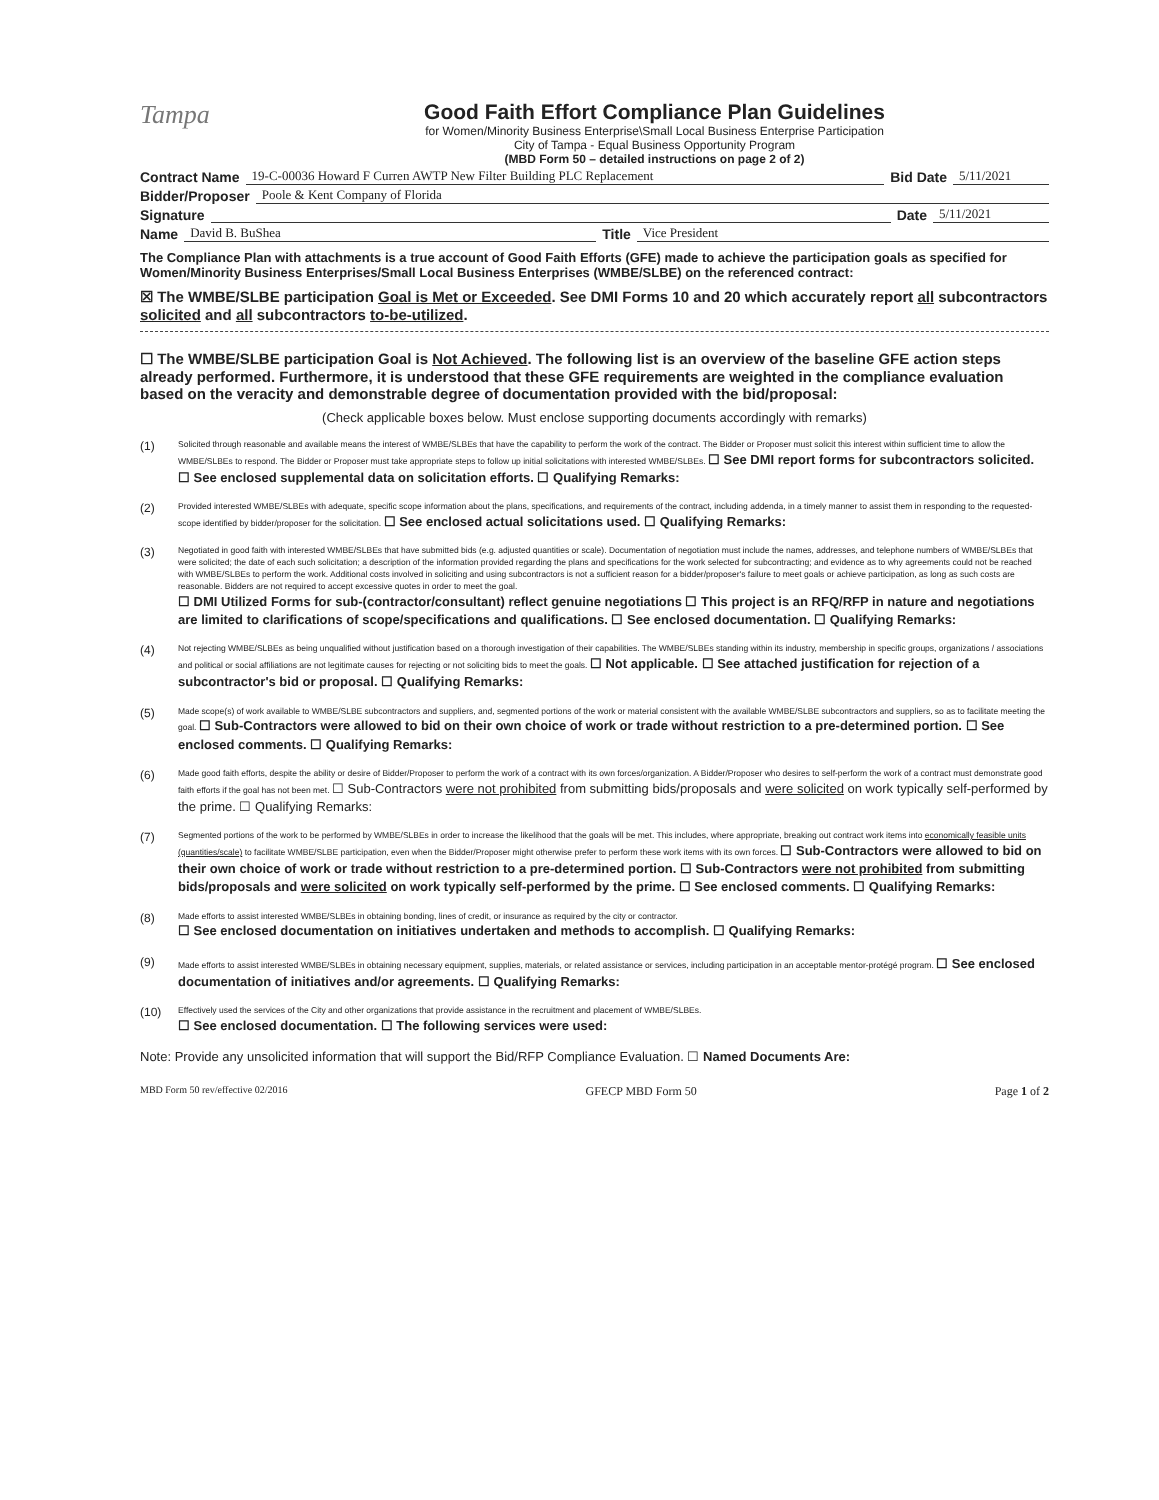Tampa
Good Faith Effort Compliance Plan Guidelines
for Women/Minority Business Enterprise\Small Local Business Enterprise Participation
City of Tampa - Equal Business Opportunity Program
(MBD Form 50 – detailed instructions on page 2 of 2)
Contract Name 19-C-00036 Howard F Curren AWTP New Filter Building PLC Replacement Bid Date 5/11/2021
Bidder/Proposer Poole & Kent Company of Florida
Signature Date 5/11/2021
Name David B. BuShea Title Vice President
The Compliance Plan with attachments is a true account of Good Faith Efforts (GFE) made to achieve the participation goals as specified for Women/Minority Business Enterprises/Small Local Business Enterprises (WMBE/SLBE) on the referenced contract:
☒ The WMBE/SLBE participation Goal is Met or Exceeded. See DMI Forms 10 and 20 which accurately report all subcontractors solicited and all subcontractors to-be-utilized.
☐ The WMBE/SLBE participation Goal is Not Achieved. The following list is an overview of the baseline GFE action steps already performed. Furthermore, it is understood that these GFE requirements are weighted in the compliance evaluation based on the veracity and demonstrable degree of documentation provided with the bid/proposal:
(Check applicable boxes below. Must enclose supporting documents accordingly with remarks)
(1)
Solicited through reasonable and available means the interest of WMBE/SLBEs that have the capability to perform the work of the contract. The Bidder or Proposer must solicit this interest within sufficient time to allow the WMBE/SLBEs to respond. The Bidder or Proposer must take appropriate steps to follow up initial solicitations with interested WMBE/SLBEs. ☐ See DMI report forms for subcontractors solicited. ☐ See enclosed supplemental data on solicitation efforts. ☐ Qualifying Remarks:
(2)
Provided interested WMBE/SLBEs with adequate, specific scope information about the plans, specifications, and requirements of the contract, including addenda, in a timely manner to assist them in responding to the requested-scope identified by bidder/proposer for the solicitation. ☐ See enclosed actual solicitations used. ☐ Qualifying Remarks:
(3)
Negotiated in good faith with interested WMBE/SLBEs that have submitted bids (e.g. adjusted quantities or scale). Documentation of negotiation must include the names, addresses, and telephone numbers of WMBE/SLBEs that were solicited; the date of each such solicitation; a description of the information provided regarding the plans and specifications for the work selected for subcontracting; and evidence as to why agreements could not be reached with WMBE/SLBEs to perform the work. Additional costs involved in soliciting and using subcontractors is not a sufficient reason for a bidder/proposer's failure to meet goals or achieve participation, as long as such costs are reasonable. Bidders are not required to accept excessive quotes in order to meet the goal.
☐ DMI Utilized Forms for sub-(contractor/consultant) reflect genuine negotiations ☐ This project is an RFQ/RFP in nature and negotiations are limited to clarifications of scope/specifications and qualifications. ☐ See enclosed documentation. ☐ Qualifying Remarks:
(4)
Not rejecting WMBE/SLBEs as being unqualified without justification based on a thorough investigation of their capabilities. The WMBE/SLBEs standing within its industry, membership in specific groups, organizations / associations and political or social affiliations are not legitimate causes for rejecting or not soliciting bids to meet the goals. ☐ Not applicable. ☐ See attached justification for rejection of a subcontractor's bid or proposal. ☐ Qualifying Remarks:
(5)
Made scope(s) of work available to WMBE/SLBE subcontractors and suppliers, and, segmented portions of the work or material consistent with the available WMBE/SLBE subcontractors and suppliers, so as to facilitate meeting the goal. ☐ Sub-Contractors were allowed to bid on their own choice of work or trade without restriction to a pre-determined portion. ☐ See enclosed comments. ☐ Qualifying Remarks:
(6)
Made good faith efforts, despite the ability or desire of Bidder/Proposer to perform the work of a contract with its own forces/organization. A Bidder/Proposer who desires to self-perform the work of a contract must demonstrate good faith efforts if the goal has not been met. ☐ Sub-Contractors were not prohibited from submitting bids/proposals and were solicited on work typically self-performed by the prime. ☐ Qualifying Remarks:
(7)
Segmented portions of the work to be performed by WMBE/SLBEs in order to increase the likelihood that the goals will be met. This includes, where appropriate, breaking out contract work items into economically feasible units (quantities/scale) to facilitate WMBE/SLBE participation, even when the Bidder/Proposer might otherwise prefer to perform these work items with its own forces. ☐ Sub-Contractors were allowed to bid on their own choice of work or trade without restriction to a pre-determined portion. ☐ Sub-Contractors were not prohibited from submitting bids/proposals and were solicited on work typically self-performed by the prime. ☐ See enclosed comments. ☐ Qualifying Remarks:
(8)
Made efforts to assist interested WMBE/SLBEs in obtaining bonding, lines of credit, or insurance as required by the city or contractor.
☐ See enclosed documentation on initiatives undertaken and methods to accomplish. ☐ Qualifying Remarks:
(9)
Made efforts to assist interested WMBE/SLBEs in obtaining necessary equipment, supplies, materials, or related assistance or services, including participation in an acceptable mentor-protégé program. ☐ See enclosed documentation of initiatives and/or agreements. ☐ Qualifying Remarks:
(10)
Effectively used the services of the City and other organizations that provide assistance in the recruitment and placement of WMBE/SLBEs.
☐ See enclosed documentation. ☐ The following services were used:
Note: Provide any unsolicited information that will support the Bid/RFP Compliance Evaluation. ☐ Named Documents Are:
MBD Form 50 rev/effective 02/2016 GFECP MBD Form 50 Page 1 of 2